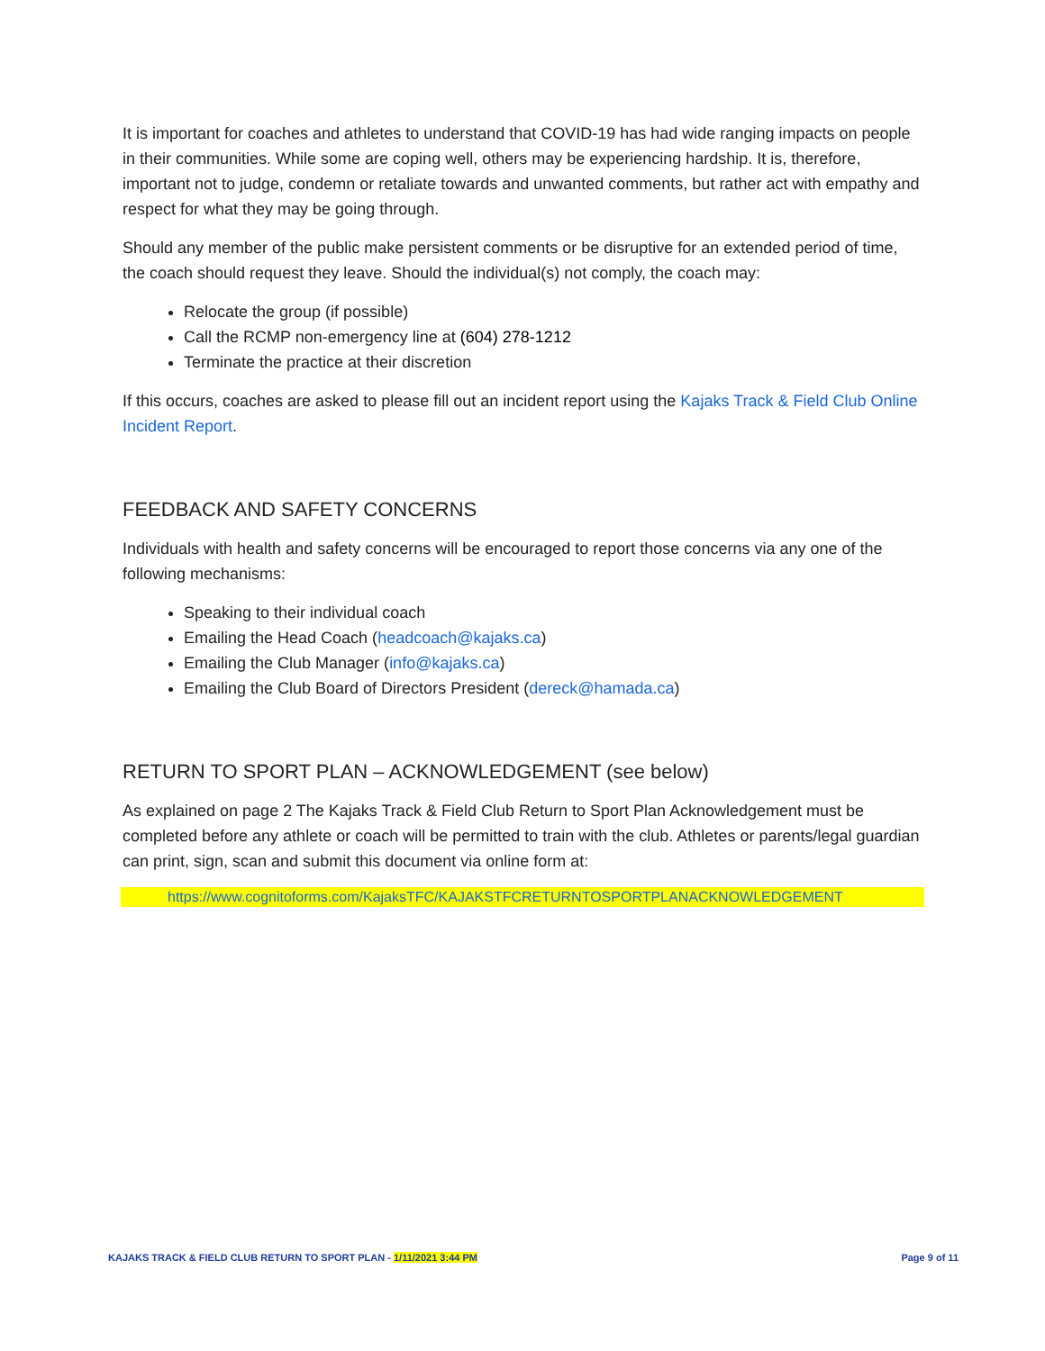It is important for coaches and athletes to understand that COVID-19 has had wide ranging impacts on people in their communities. While some are coping well, others may be experiencing hardship. It is, therefore, important not to judge, condemn or retaliate towards and unwanted comments, but rather act with empathy and respect for what they may be going through.
Should any member of the public make persistent comments or be disruptive for an extended period of time, the coach should request they leave. Should the individual(s) not comply, the coach may:
Relocate the group (if possible)
Call the RCMP non-emergency line at (604) 278-1212
Terminate the practice at their discretion
If this occurs, coaches are asked to please fill out an incident report using the Kajaks Track & Field Club Online Incident Report.
FEEDBACK AND SAFETY CONCERNS
Individuals with health and safety concerns will be encouraged to report those concerns via any one of the following mechanisms:
Speaking to their individual coach
Emailing the Head Coach (headcoach@kajaks.ca)
Emailing the Club Manager (info@kajaks.ca)
Emailing the Club Board of Directors President (dereck@hamada.ca)
RETURN TO SPORT PLAN – ACKNOWLEDGEMENT (see below)
As explained on page 2 The Kajaks Track & Field Club Return to Sport Plan Acknowledgement must be completed before any athlete or coach will be permitted to train with the club. Athletes or parents/legal guardian can print, sign, scan and submit this document via online form at:
https://www.cognitoforms.com/KajaksTFC/KAJAKSTFCRETURNTOSPORTPLANACKNOWLEDGEMENT
KAJAKS TRACK & FIELD CLUB RETURN TO SPORT PLAN - 1/11/2021 3:44 PM
Page 9 of 11